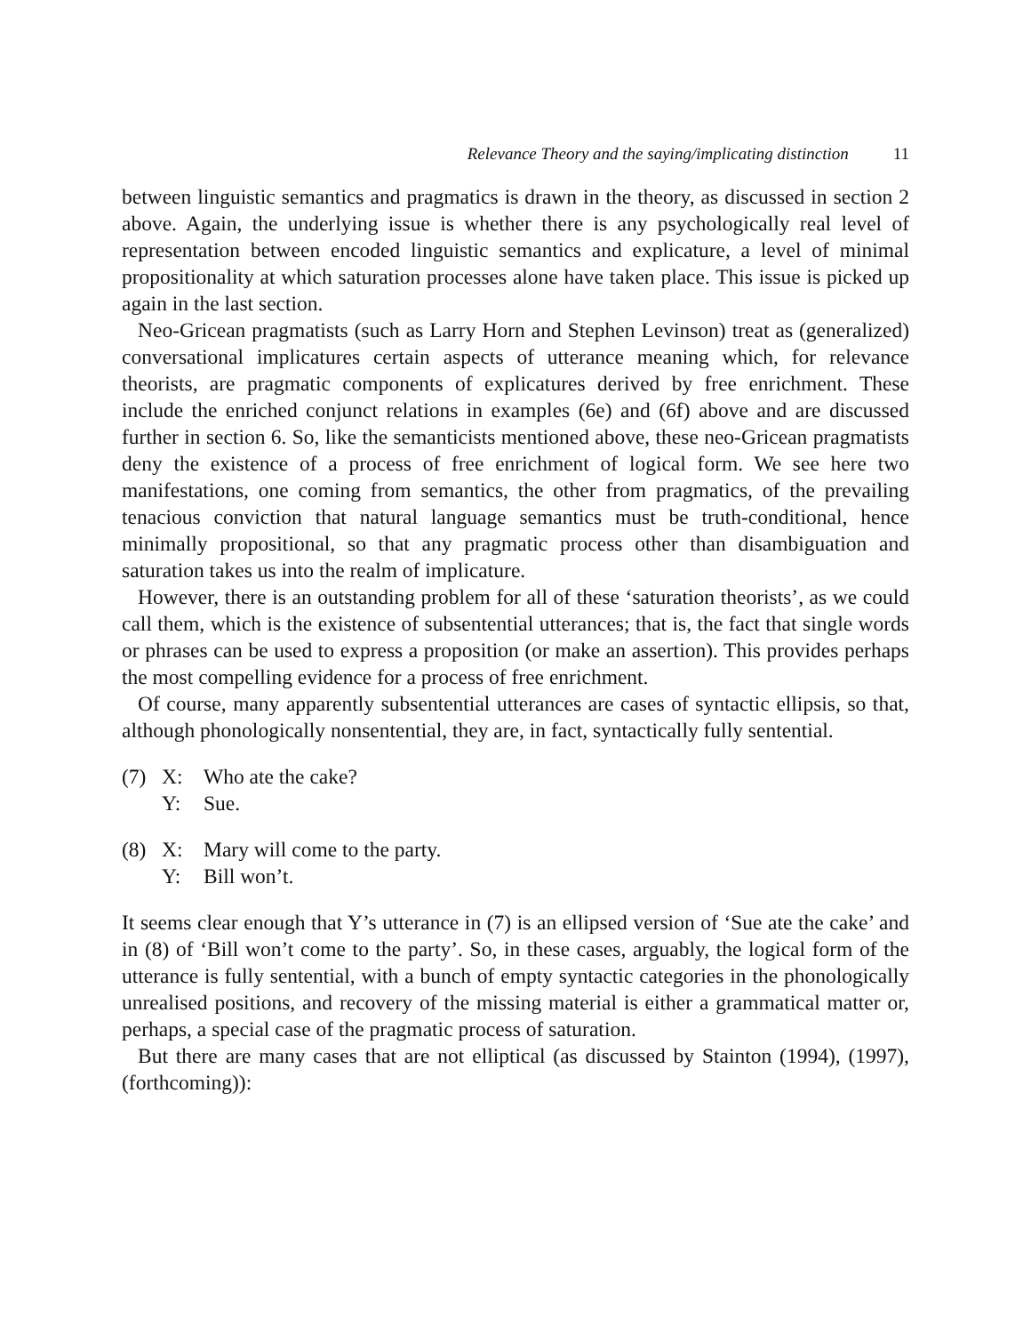Relevance Theory and the saying/implicating distinction 11
between linguistic semantics and pragmatics is drawn in the theory, as discussed in section 2 above. Again, the underlying issue is whether there is any psychologically real level of representation between encoded linguistic semantics and explicature, a level of minimal propositionality at which saturation processes alone have taken place. This issue is picked up again in the last section.
Neo-Gricean pragmatists (such as Larry Horn and Stephen Levinson) treat as (generalized) conversational implicatures certain aspects of utterance meaning which, for relevance theorists, are pragmatic components of explicatures derived by free enrichment. These include the enriched conjunct relations in examples (6e) and (6f) above and are discussed further in section 6. So, like the semanticists mentioned above, these neo-Gricean pragmatists deny the existence of a process of free enrichment of logical form. We see here two manifestations, one coming from semantics, the other from pragmatics, of the prevailing tenacious conviction that natural language semantics must be truth-conditional, hence minimally propositional, so that any pragmatic process other than disambiguation and saturation takes us into the realm of implicature.
However, there is an outstanding problem for all of these ‘saturation theorists’, as we could call them, which is the existence of subsentential utterances; that is, the fact that single words or phrases can be used to express a proposition (or make an assertion). This provides perhaps the most compelling evidence for a process of free enrichment.
Of course, many apparently subsentential utterances are cases of syntactic ellipsis, so that, although phonologically nonsentential, they are, in fact, syntactically fully sentential.
(7) X: Who ate the cake?
Y: Sue.
(8) X: Mary will come to the party.
Y: Bill won’t.
It seems clear enough that Y’s utterance in (7) is an ellipsed version of ‘Sue ate the cake’ and in (8) of ‘Bill won’t come to the party’. So, in these cases, arguably, the logical form of the utterance is fully sentential, with a bunch of empty syntactic categories in the phonologically unrealised positions, and recovery of the missing material is either a grammatical matter or, perhaps, a special case of the pragmatic process of saturation.
But there are many cases that are not elliptical (as discussed by Stainton (1994), (1997), (forthcoming)):